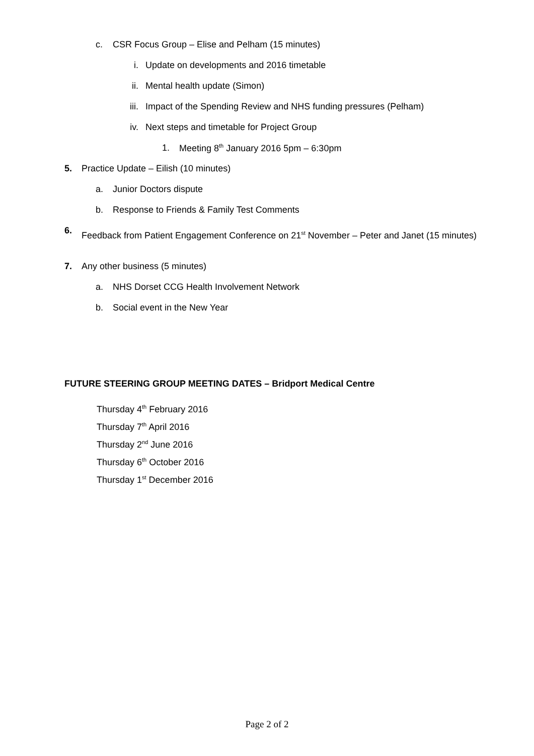c. CSR Focus Group – Elise and Pelham (15 minutes)
i. Update on developments and 2016 timetable
ii. Mental health update (Simon)
iii. Impact of the Spending Review and NHS funding pressures (Pelham)
iv. Next steps and timetable for Project Group
1. Meeting 8<sup>th</sup> January 2016 5pm – 6:30pm
5. Practice Update – Eilish (10 minutes)
a. Junior Doctors dispute
b. Response to Friends & Family Test Comments
6. Feedback from Patient Engagement Conference on 21<sup>st</sup> November – Peter and Janet (15 minutes)
7. Any other business (5 minutes)
a. NHS Dorset CCG Health Involvement Network
b. Social event in the New Year
FUTURE STEERING GROUP MEETING DATES – Bridport Medical Centre
Thursday 4<sup>th</sup> February 2016
Thursday 7<sup>th</sup> April 2016
Thursday 2<sup>nd</sup> June 2016
Thursday 6<sup>th</sup> October 2016
Thursday 1<sup>st</sup> December 2016
Page 2 of 2